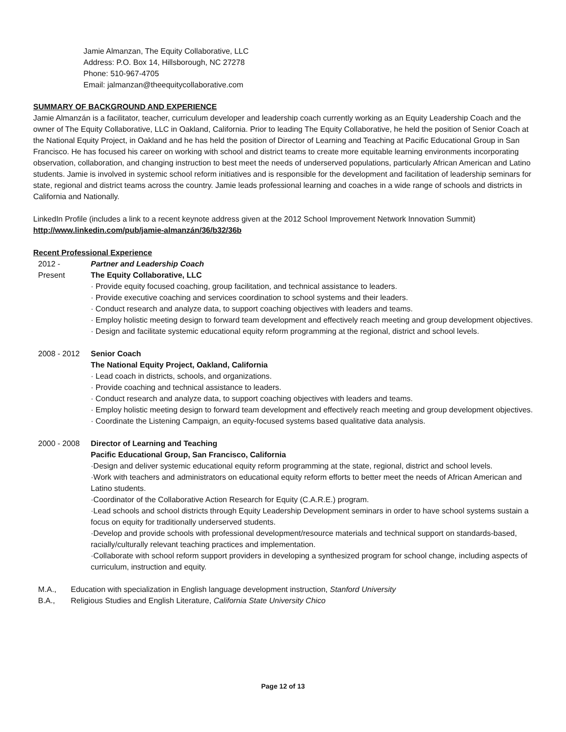Jamie Almanzan, The Equity Collaborative, LLC
Address: P.O. Box 14, Hillsborough, NC 27278
Phone: 510-967-4705
Email: jalmanzan@theequitycollaborative.com
SUMMARY OF BACKGROUND AND EXPERIENCE
Jamie Almanzán is a facilitator, teacher, curriculum developer and leadership coach currently working as an Equity Leadership Coach and the owner of The Equity Collaborative, LLC in Oakland, California. Prior to leading The Equity Collaborative, he held the position of Senior Coach at the National Equity Project, in Oakland and he has held the position of Director of Learning and Teaching at Pacific Educational Group in San Francisco. He has focused his career on working with school and district teams to create more equitable learning environments incorporating observation, collaboration, and changing instruction to best meet the needs of underserved populations, particularly African American and Latino students. Jamie is involved in systemic school reform initiatives and is responsible for the development and facilitation of leadership seminars for state, regional and district teams across the country. Jamie leads professional learning and coaches in a wide range of schools and districts in California and Nationally.
LinkedIn Profile (includes a link to a recent keynote address given at the 2012 School Improvement Network Innovation Summit)
http://www.linkedin.com/pub/jamie-almanzán/36/b32/36b
Recent Professional Experience
2012 -
Present
Partner and Leadership Coach
The Equity Collaborative, LLC
· Provide equity focused coaching, group facilitation, and technical assistance to leaders.
· Provide executive coaching and services coordination to school systems and their leaders.
· Conduct research and analyze data, to support coaching objectives with leaders and teams.
· Employ holistic meeting design to forward team development and effectively reach meeting and group development objectives.
· Design and facilitate systemic educational equity reform programming at the regional, district and school levels.
2008 - 2012 Senior Coach
The National Equity Project, Oakland, California
· Lead coach in districts, schools, and organizations.
· Provide coaching and technical assistance to leaders.
· Conduct research and analyze data, to support coaching objectives with leaders and teams.
· Employ holistic meeting design to forward team development and effectively reach meeting and group development objectives.
· Coordinate the Listening Campaign, an equity-focused systems based qualitative data analysis.
2000 - 2008 Director of Learning and Teaching
Pacific Educational Group, San Francisco, California
·Design and deliver systemic educational equity reform programming at the state, regional, district and school levels.
·Work with teachers and administrators on educational equity reform efforts to better meet the needs of African American and Latino students.
·Coordinator of the Collaborative Action Research for Equity (C.A.R.E.) program.
·Lead schools and school districts through Equity Leadership Development seminars in order to have school systems sustain a focus on equity for traditionally underserved students.
·Develop and provide schools with professional development/resource materials and technical support on standards-based, racially/culturally relevant teaching practices and implementation.
·Collaborate with school reform support providers in developing a synthesized program for school change, including aspects of curriculum, instruction and equity.
M.A., Education with specialization in English language development instruction, Stanford University
B.A., Religious Studies and English Literature, California State University Chico
Page 12 of 13